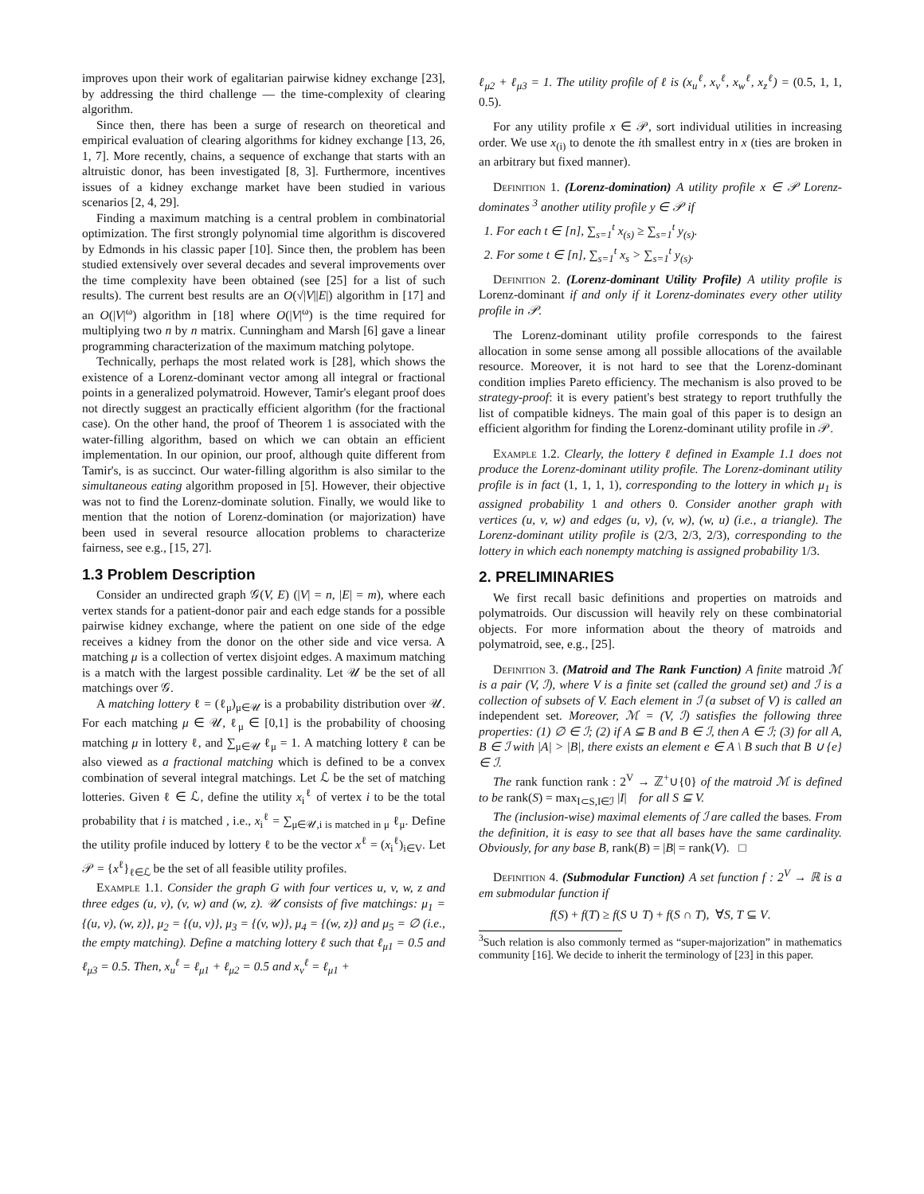improves upon their work of egalitarian pairwise kidney exchange [23], by addressing the third challenge — the time-complexity of clearing algorithm.
Since then, there has been a surge of research on theoretical and empirical evaluation of clearing algorithms for kidney exchange [13, 26, 1, 7]. More recently, chains, a sequence of exchange that starts with an altruistic donor, has been investigated [8, 3]. Furthermore, incentives issues of a kidney exchange market have been studied in various scenarios [2, 4, 29].
Finding a maximum matching is a central problem in combinatorial optimization. The first strongly polynomial time algorithm is discovered by Edmonds in his classic paper [10]. Since then, the problem has been studied extensively over several decades and several improvements over the time complexity have been obtained (see [25] for a list of such results). The current best results are an O(√|V||E|) algorithm in [17] and an O(|V|<sup>ω</sup>) algorithm in [18] where O(|V|<sup>ω</sup>) is the time required for multiplying two n by n matrix. Cunningham and Marsh [6] gave a linear programming characterization of the maximum matching polytope.
Technically, perhaps the most related work is [28], which shows the existence of a Lorenz-dominant vector among all integral or fractional points in a generalized polymatroid. However, Tamir's elegant proof does not directly suggest an practically efficient algorithm (for the fractional case). On the other hand, the proof of Theorem 1 is associated with the water-filling algorithm, based on which we can obtain an efficient implementation. In our opinion, our proof, although quite different from Tamir's, is as succinct. Our water-filling algorithm is also similar to the simultaneous eating algorithm proposed in [5]. However, their objective was not to find the Lorenz-dominate solution. Finally, we would like to mention that the notion of Lorenz-domination (or majorization) have been used in several resource allocation problems to characterize fairness, see e.g., [15, 27].
1.3 Problem Description
Consider an undirected graph 𝒢(V, E) (|V| = n, |E| = m), where each vertex stands for a patient-donor pair and each edge stands for a possible pairwise kidney exchange, where the patient on one side of the edge receives a kidney from the donor on the other side and vice versa. A matching μ is a collection of vertex disjoint edges. A maximum matching is a match with the largest possible cardinality. Let 𝒰 be the set of all matchings over 𝒢.
A matching lottery ℓ = (ℓ<sub>μ</sub>)<sub>μ∈𝒰</sub> is a probability distribution over 𝒰. For each matching μ ∈ 𝒰, ℓ<sub>μ</sub> ∈ [0,1] is the probability of choosing matching μ in lottery ℓ, and ∑<sub>μ∈𝒰</sub> ℓ<sub>μ</sub> = 1. A matching lottery ℓ can be also viewed as a fractional matching which is defined to be a convex combination of several integral matchings. Let ℒ be the set of matching lotteries. Given ℓ ∈ ℒ, define the utility x<sub>i</sub><sup>ℓ</sup> of vertex i to be the total probability that i is matched , i.e., x<sub>i</sub><sup>ℓ</sup> = ∑<sub>μ∈𝒰,i is matched in μ</sub> ℓ<sub>μ</sub>. Define the utility profile induced by lottery ℓ to be the vector x<sup>ℓ</sup> = (x<sub>i</sub><sup>ℓ</sup>)<sub>i∈V</sub>. Let 𝒫 = {x<sup>ℓ</sup>}<sub>ℓ∈ℒ</sub> be the set of all feasible utility profiles.
Example 1.1. Consider the graph G with four vertices u, v, w, z and three edges (u, v), (v, w) and (w, z). 𝒰 consists of five matchings: μ<sub>1</sub> = {(u, v), (w, z)}, μ<sub>2</sub> = {(u, v)}, μ<sub>3</sub> = {(v, w)}, μ<sub>4</sub> = {(w, z)} and μ<sub>5</sub> = ∅ (i.e., the empty matching). Define a matching lottery ℓ such that ℓ<sub>μ1</sub> = 0.5 and ℓ<sub>μ3</sub> = 0.5. Then, x<sub>u</sub><sup>ℓ</sup> = ℓ<sub>μ1</sub> + ℓ<sub>μ2</sub> = 0.5 and x<sub>v</sub><sup>ℓ</sup> = ℓ<sub>μ1</sub> +
ℓ<sub>μ2</sub> + ℓ<sub>μ3</sub> = 1. The utility profile of ℓ is (x<sub>u</sub><sup>ℓ</sup>, x<sub>v</sub><sup>ℓ</sup>, x<sub>w</sub><sup>ℓ</sup>, x<sub>z</sub><sup>ℓ</sup>) = (0.5, 1, 1, 0.5).
For any utility profile x ∈ 𝒫, sort individual utilities in increasing order. We use x<sub>(i)</sub> to denote the ith smallest entry in x (ties are broken in an arbitrary but fixed manner).
Definition 1. (Lorenz-domination) A utility profile x ∈ 𝒫 Lorenz-dominates <sup>3</sup> another utility profile y ∈ 𝒫 if
1. For each t ∈ [n], ∑<sub>s=1</sub><sup>t</sup> x<sub>(s)</sub> ≥ ∑<sub>s=1</sub><sup>t</sup> y<sub>(s)</sub>.
2. For some t ∈ [n], ∑<sub>s=1</sub><sup>t</sup> x<sub>s</sub> > ∑<sub>s=1</sub><sup>t</sup> y<sub>(s)</sub>.
Definition 2. (Lorenz-dominant Utility Profile) A utility profile is Lorenz-dominant if and only if it Lorenz-dominates every other utility profile in 𝒫.
The Lorenz-dominant utility profile corresponds to the fairest allocation in some sense among all possible allocations of the available resource. Moreover, it is not hard to see that the Lorenz-dominant condition implies Pareto efficiency. The mechanism is also proved to be strategy-proof: it is every patient's best strategy to report truthfully the list of compatible kidneys. The main goal of this paper is to design an efficient algorithm for finding the Lorenz-dominant utility profile in 𝒫.
Example 1.2. Clearly, the lottery ℓ defined in Example 1.1 does not produce the Lorenz-dominant utility profile. The Lorenz-dominant utility profile is in fact (1, 1, 1, 1), corresponding to the lottery in which μ<sub>1</sub> is assigned probability 1 and others 0. Consider another graph with vertices (u, v, w) and edges (u, v), (v, w), (w, u) (i.e., a triangle). The Lorenz-dominant utility profile is (2/3, 2/3, 2/3), corresponding to the lottery in which each nonempty matching is assigned probability 1/3.
2. PRELIMINARIES
We first recall basic definitions and properties on matroids and polymatroids. Our discussion will heavily rely on these combinatorial objects. For more information about the theory of matroids and polymatroid, see, e.g., [25].
Definition 3. (Matroid and The Rank Function) A finite matroid ℳ is a pair (V, ℐ), where V is a finite set (called the ground set) and ℐ is a collection of subsets of V. Each element in ℐ (a subset of V) is called an independent set. Moreover, ℳ = (V, ℐ) satisfies the following three properties: (1) ∅ ∈ ℐ; (2) if A ⊆ B and B ∈ ℐ, then A ∈ ℐ; (3) for all A, B ∈ ℐ with |A| > |B|, there exists an element e ∈ A \ B such that B ∪ {e} ∈ ℐ.
The rank function rank : 2<sup>V</sup> → ℤ<sup>+</sup>∪{0} of the matroid ℳ is defined to be rank(S) = max<sub>I⊂S,I∈ℐ</sub> |I| for all S ⊆ V.
The (inclusion-wise) maximal elements of ℐ are called the bases. From the definition, it is easy to see that all bases have the same cardinality. Obviously, for any base B, rank(B) = |B| = rank(V). □
Definition 4. (Submodular Function) A set function f : 2<sup>V</sup> → ℝ is a em submodular function if
f(S) + f(T) ≥ f(S ∪ T) + f(S ∩ T), ∀S, T ⊆ V.
<sup>3</sup> Such relation is also commonly termed as “super-majorization” in mathematics community [16]. We decide to inherit the terminology of [23] in this paper.